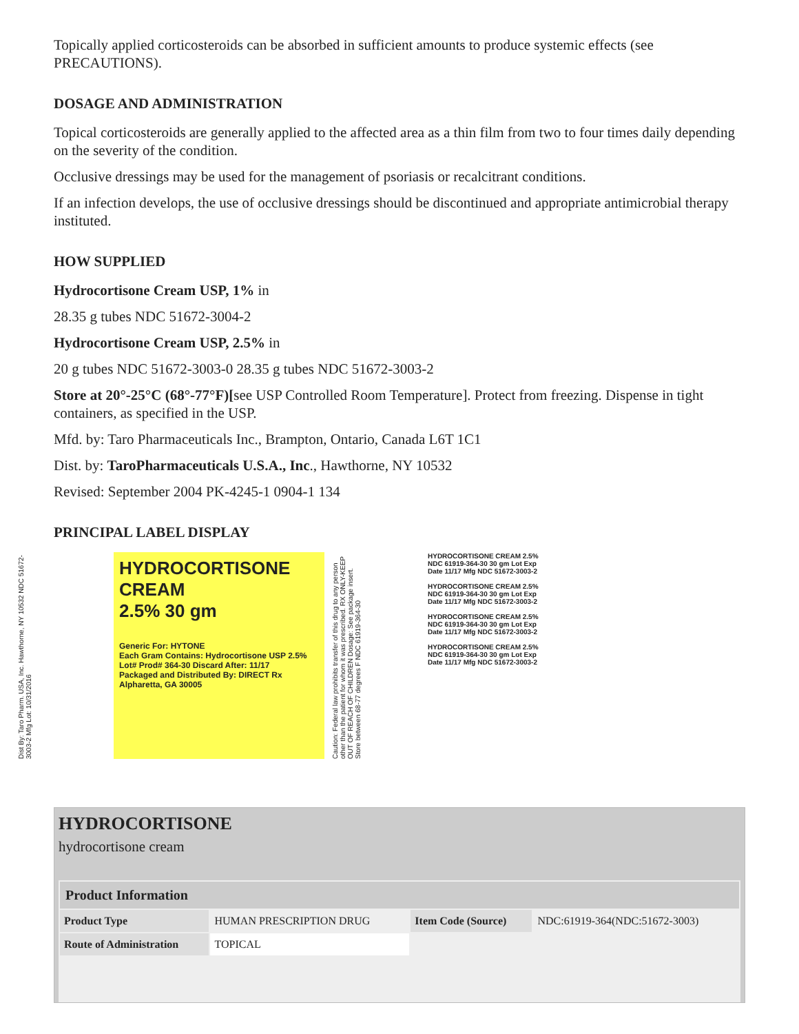Topically applied corticosteroids can be absorbed in sufficient amounts to produce systemic effects (see PRECAUTIONS).
DOSAGE AND ADMINISTRATION
Topical corticosteroids are generally applied to the affected area as a thin film from two to four times daily depending on the severity of the condition.
Occlusive dressings may be used for the management of psoriasis or recalcitrant conditions.
If an infection develops, the use of occlusive dressings should be discontinued and appropriate antimicrobial therapy instituted.
HOW SUPPLIED
Hydrocortisone Cream USP, 1% in
28.35 g tubes NDC 51672-3004-2
Hydrocortisone Cream USP, 2.5% in
20 g tubes NDC 51672-3003-0 28.35 g tubes NDC 51672-3003-2
Store at 20°-25°C (68°-77°F)[see USP Controlled Room Temperature]. Protect from freezing. Dispense in tight containers, as specified in the USP.
Mfd. by: Taro Pharmaceuticals Inc., Brampton, Ontario, Canada L6T 1C1
Dist. by: TaroPharmaceuticals U.S.A., Inc., Hawthorne, NY 10532
Revised: September 2004 PK-4245-1 0904-1 134
PRINCIPAL LABEL DISPLAY
Dist By: Taro Pharm. USA, Inc. Hawthorne, NY 10532 NDC 51672-3003-2 Mfg Lot: 10/31/2016
HYDROCORTISONE CREAM
2.5% 30 gm
Generic For: HYTONE
Each Gram Contains: Hydrocortisone USP 2.5%
Lot# Prod# 364-30 Discard After: 11/17
Packaged and Distributed By: DIRECT Rx Alpharetta, GA 30005
Caution: Federal law prohibits transfer of this drug to any person other than the patient for whom it was prescribed. RX ONLY-KEEP OUT OF REACH OF CHILDREN Dosage: See package insert. Store between 68-77 degrees F NDC 61919-364-30
HYDROCORTISONE CREAM 2.5% NDC 61919-364-30 30 gm Lot Exp Date 11/17 Mfg NDC 51672-3003-2
HYDROCORTISONE CREAM 2.5% NDC 61919-364-30 30 gm Lot Exp Date 11/17 Mfg NDC 51672-3003-2
HYDROCORTISONE CREAM 2.5% NDC 61919-364-30 30 gm Lot Exp Date 11/17 Mfg NDC 51672-3003-2
HYDROCORTISONE CREAM 2.5% NDC 61919-364-30 30 gm Lot Exp Date 11/17 Mfg NDC 51672-3003-2
HYDROCORTISONE
hydrocortisone cream
| Product Information | | | |
| --- | --- | --- | --- |
| Product Type | HUMAN PRESCRIPTION DRUG | Item Code (Source) | NDC:61919-364(NDC:51672-3003) |
| Route of Administration | TOPICAL | | |